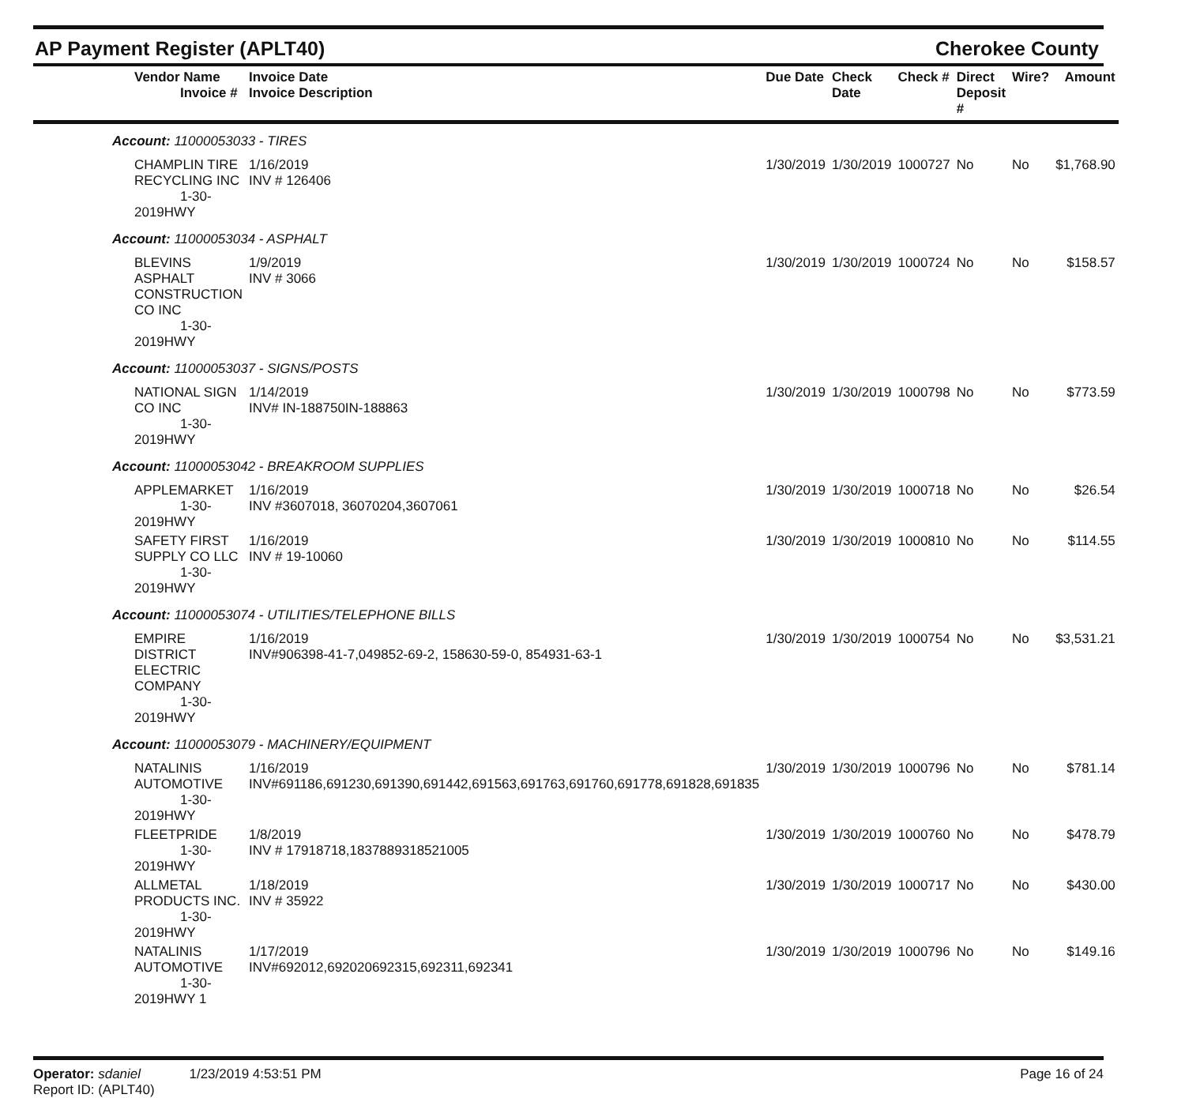AP Payment Register (APLT40) Cherokee County
| Vendor Name Invoice # | Invoice Date Invoice Description | Due Date | Check Date | Check # | Direct Deposit # | Wire? | Amount |
| --- | --- | --- | --- | --- | --- | --- | --- |
| Account: 11000053033 - TIRES | | | | | | | |
| CHAMPLIN TIRE RECYCLING INC 1-30-2019HWY | 1/16/2019 INV # 126406 | 1/30/2019 | 1/30/2019 | 1000727 | No | No | $1,768.90 |
| Account: 11000053034 - ASPHALT | | | | | | | |
| BLEVINS ASPHALT CONSTRUCTION CO INC 1-30-2019HWY | 1/9/2019 INV # 3066 | 1/30/2019 | 1/30/2019 | 1000724 | No | No | $158.57 |
| Account: 11000053037 - SIGNS/POSTS | | | | | | | |
| NATIONAL SIGN CO INC 1-30-2019HWY | 1/14/2019 INV# IN-188750IN-188863 | 1/30/2019 | 1/30/2019 | 1000798 | No | No | $773.59 |
| Account: 11000053042 - BREAKROOM SUPPLIES | | | | | | | |
| APPLEMARKET 1-30-2019HWY | 1/16/2019 INV #3607018, 36070204,3607061 | 1/30/2019 | 1/30/2019 | 1000718 | No | No | $26.54 |
| SAFETY FIRST SUPPLY CO LLC 1-30-2019HWY | 1/16/2019 INV # 19-10060 | 1/30/2019 | 1/30/2019 | 1000810 | No | No | $114.55 |
| Account: 11000053074 - UTILITIES/TELEPHONE BILLS | | | | | | | |
| EMPIRE DISTRICT ELECTRIC COMPANY 1-30-2019HWY | 1/16/2019 INV#906398-41-7,049852-69-2, 158630-59-0, 854931-63-1 | 1/30/2019 | 1/30/2019 | 1000754 | No | No | $3,531.21 |
| Account: 11000053079 - MACHINERY/EQUIPMENT | | | | | | | |
| NATALINIS AUTOMOTIVE 1-30-2019HWY | 1/16/2019 INV#691186,691230,691390,691442,691563,691763,691760,691778,691828,691835 | 1/30/2019 | 1/30/2019 | 1000796 | No | No | $781.14 |
| FLEETPRIDE 1-30-2019HWY | 1/8/2019 INV # 17918718,1837889318521005 | 1/30/2019 | 1/30/2019 | 1000760 | No | No | $478.79 |
| ALLMETAL PRODUCTS INC. 1-30-2019HWY | 1/18/2019 INV # 35922 | 1/30/2019 | 1/30/2019 | 1000717 | No | No | $430.00 |
| NATALINIS AUTOMOTIVE 1-30-2019HWY 1 | 1/17/2019 INV#692012,692020692315,692311,692341 | 1/30/2019 | 1/30/2019 | 1000796 | No | No | $149.16 |
Operator: sdaniel 1/23/2019 4:53:51 PM
Report ID: (APLT40)
Page 16 of 24